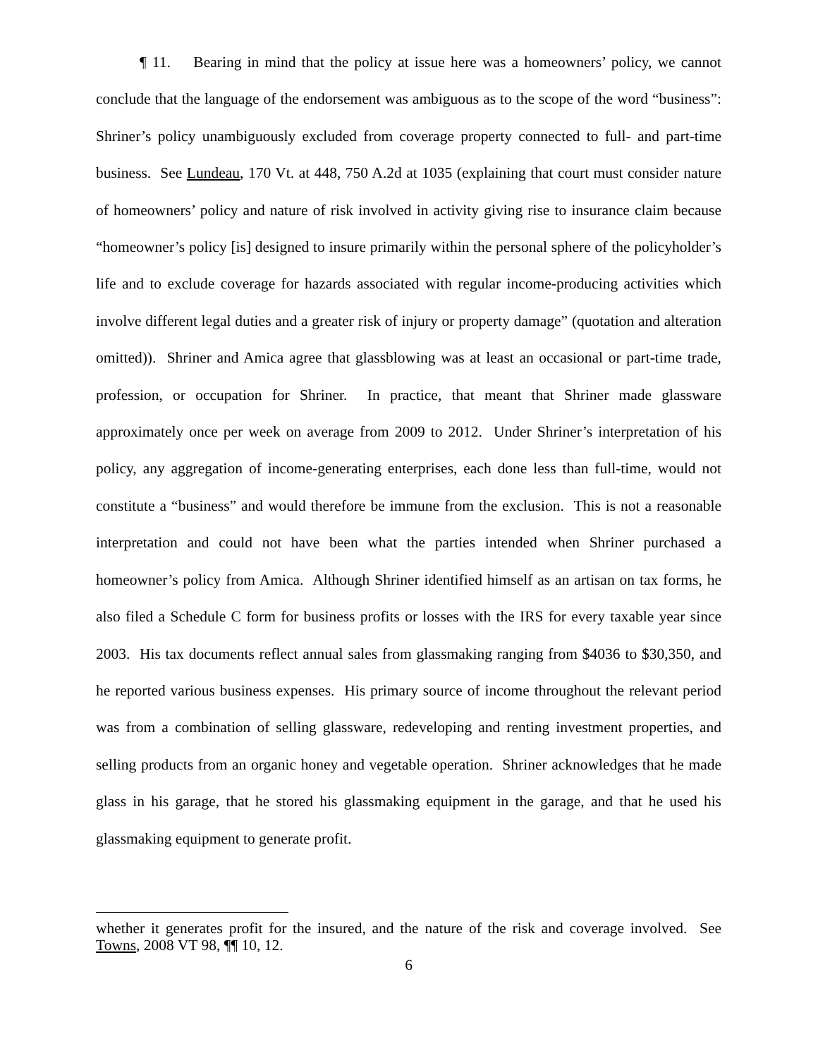¶ 11. Bearing in mind that the policy at issue here was a homeowners’ policy, we cannot conclude that the language of the endorsement was ambiguous as to the scope of the word “business”: Shriner’s policy unambiguously excluded from coverage property connected to full- and part-time business. See Lundeau, 170 Vt. at 448, 750 A.2d at 1035 (explaining that court must consider nature of homeowners’ policy and nature of risk involved in activity giving rise to insurance claim because “homeowner’s policy [is] designed to insure primarily within the personal sphere of the policyholder’s life and to exclude coverage for hazards associated with regular income-producing activities which involve different legal duties and a greater risk of injury or property damage” (quotation and alteration omitted)). Shriner and Amica agree that glassblowing was at least an occasional or part-time trade, profession, or occupation for Shriner. In practice, that meant that Shriner made glassware approximately once per week on average from 2009 to 2012. Under Shriner’s interpretation of his policy, any aggregation of income-generating enterprises, each done less than full-time, would not constitute a “business” and would therefore be immune from the exclusion. This is not a reasonable interpretation and could not have been what the parties intended when Shriner purchased a homeowner’s policy from Amica. Although Shriner identified himself as an artisan on tax forms, he also filed a Schedule C form for business profits or losses with the IRS for every taxable year since 2003. His tax documents reflect annual sales from glassmaking ranging from $4036 to $30,350, and he reported various business expenses. His primary source of income throughout the relevant period was from a combination of selling glassware, redeveloping and renting investment properties, and selling products from an organic honey and vegetable operation. Shriner acknowledges that he made glass in his garage, that he stored his glassmaking equipment in the garage, and that he used his glassmaking equipment to generate profit.
whether it generates profit for the insured, and the nature of the risk and coverage involved. See Towns, 2008 VT 98, ¶¶ 10, 12.
6